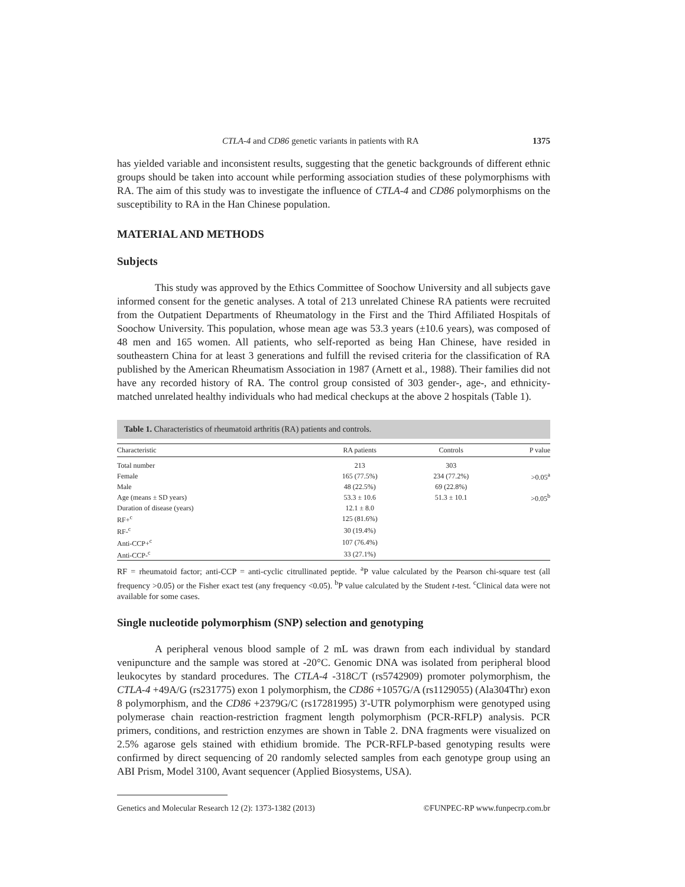CTLA-4 and CD86 genetic variants in patients with RA 1375
has yielded variable and inconsistent results, suggesting that the genetic backgrounds of different ethnic groups should be taken into account while performing association studies of these polymorphisms with RA. The aim of this study was to investigate the influence of CTLA-4 and CD86 polymorphisms on the susceptibility to RA in the Han Chinese population.
MATERIAL AND METHODS
Subjects
This study was approved by the Ethics Committee of Soochow University and all subjects gave informed consent for the genetic analyses. A total of 213 unrelated Chinese RA patients were recruited from the Outpatient Departments of Rheumatology in the First and the Third Affiliated Hospitals of Soochow University. This population, whose mean age was 53.3 years (±10.6 years), was composed of 48 men and 165 women. All patients, who self-reported as being Han Chinese, have resided in southeastern China for at least 3 generations and fulfill the revised criteria for the classification of RA published by the American Rheumatism Association in 1987 (Arnett et al., 1988). Their families did not have any recorded history of RA. The control group consisted of 303 gender-, age-, and ethnicity-matched unrelated healthy individuals who had medical checkups at the above 2 hospitals (Table 1).
Table 1. Characteristics of rheumatoid arthritis (RA) patients and controls.
| Characteristic | RA patients | Controls | P value |
| --- | --- | --- | --- |
| Total number | 213 | 303 | |
| Female | 165 (77.5%) | 234 (77.2%) | >0.05<sup>a</sup> |
| Male | 48 (22.5%) | 69 (22.8%) | |
| Age (means ± SD years) | 53.3 ± 10.6 | 51.3 ± 10.1 | >0.05<sup>b</sup> |
| Duration of disease (years) | 12.1 ± 8.0 | | |
| RF+<sup>c</sup> | 125 (81.6%) | | |
| RF-<sup>c</sup> | 30 (19.4%) | | |
| Anti-CCP+<sup>c</sup> | 107 (76.4%) | | |
| Anti-CCP-<sup>c</sup> | 33 (27.1%) | | |
RF = rheumatoid factor; anti-CCP = anti-cyclic citrullinated peptide. <sup>a</sup>P value calculated by the Pearson chi-square test (all frequency >0.05) or the Fisher exact test (any frequency <0.05). <sup>b</sup>P value calculated by the Student t-test. <sup>c</sup>Clinical data were not available for some cases.
Single nucleotide polymorphism (SNP) selection and genotyping
A peripheral venous blood sample of 2 mL was drawn from each individual by standard venipuncture and the sample was stored at -20°C. Genomic DNA was isolated from peripheral blood leukocytes by standard procedures. The CTLA-4 -318C/T (rs5742909) promoter polymorphism, the CTLA-4 +49A/G (rs231775) exon 1 polymorphism, the CD86 +1057G/A (rs1129055) (Ala304Thr) exon 8 polymorphism, and the CD86 +2379G/C (rs17281995) 3'-UTR polymorphism were genotyped using polymerase chain reaction-restriction fragment length polymorphism (PCR-RFLP) analysis. PCR primers, conditions, and restriction enzymes are shown in Table 2. DNA fragments were visualized on 2.5% agarose gels stained with ethidium bromide. The PCR-RFLP-based genotyping results were confirmed by direct sequencing of 20 randomly selected samples from each genotype group using an ABI Prism, Model 3100, Avant sequencer (Applied Biosystems, USA).
Genetics and Molecular Research 12 (2): 1373-1382 (2013) ©FUNPEC-RP www.funpecrp.com.br